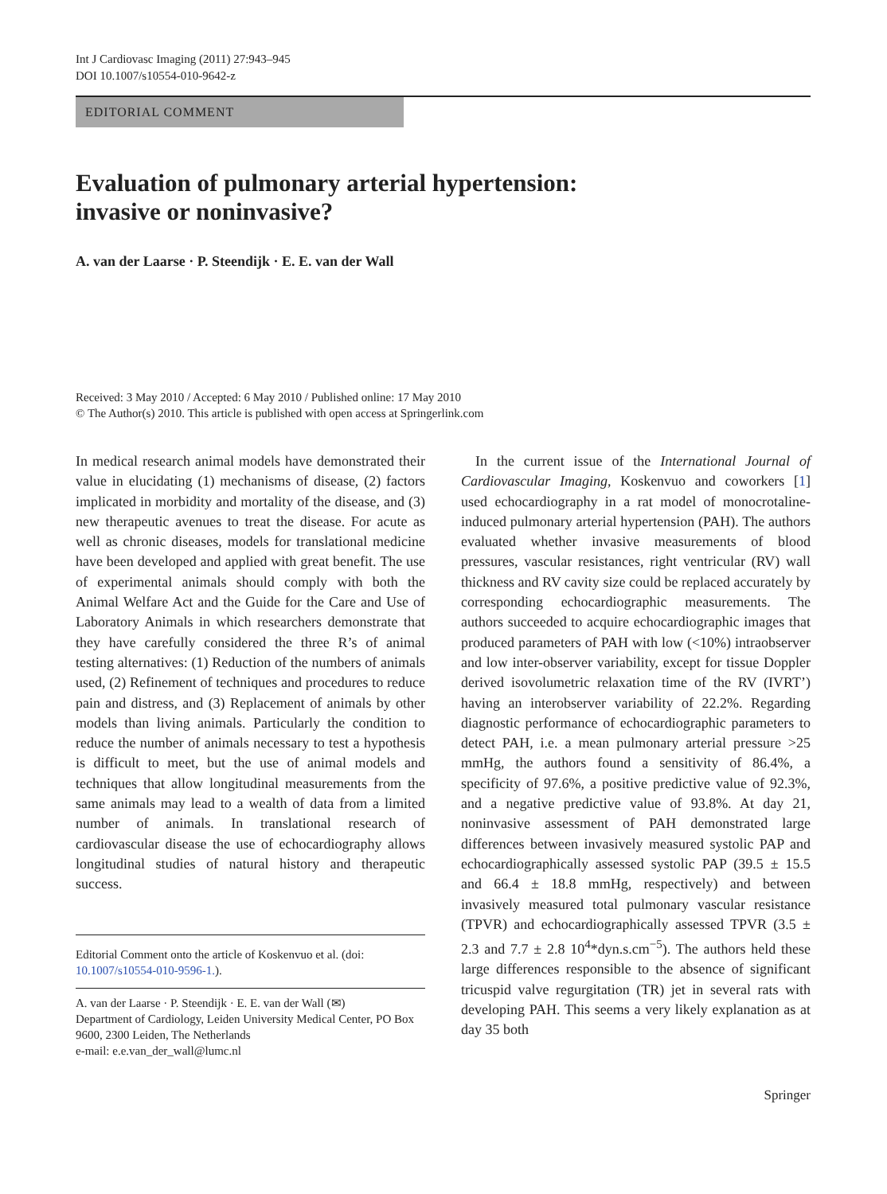Int J Cardiovasc Imaging (2011) 27:943–945
DOI 10.1007/s10554-010-9642-z
EDITORIAL COMMENT
Evaluation of pulmonary arterial hypertension:
invasive or noninvasive?
A. van der Laarse · P. Steendijk · E. E. van der Wall
Received: 3 May 2010 / Accepted: 6 May 2010 / Published online: 17 May 2010
© The Author(s) 2010. This article is published with open access at Springerlink.com
In medical research animal models have demonstrated their value in elucidating (1) mechanisms of disease, (2) factors implicated in morbidity and mortality of the disease, and (3) new therapeutic avenues to treat the disease. For acute as well as chronic diseases, models for translational medicine have been developed and applied with great benefit. The use of experimental animals should comply with both the Animal Welfare Act and the Guide for the Care and Use of Laboratory Animals in which researchers demonstrate that they have carefully considered the three R’s of animal testing alternatives: (1) Reduction of the numbers of animals used, (2) Refinement of techniques and procedures to reduce pain and distress, and (3) Replacement of animals by other models than living animals. Particularly the condition to reduce the number of animals necessary to test a hypothesis is difficult to meet, but the use of animal models and techniques that allow longitudinal measurements from the same animals may lead to a wealth of data from a limited number of animals. In translational research of cardiovascular disease the use of echocardiography allows longitudinal studies of natural history and therapeutic success.
Editorial Comment onto the article of Koskenvuo et al. (doi: 10.1007/s10554-010-9596-1.).
A. van der Laarse · P. Steendijk · E. E. van der Wall (✉)
Department of Cardiology, Leiden University Medical Center, PO Box 9600, 2300 Leiden, The Netherlands
e-mail: e.e.van_der_wall@lumc.nl
 In the current issue of the International Journal of Cardiovascular Imaging, Koskenvuo and coworkers [1] used echocardiography in a rat model of monocrotaline-induced pulmonary arterial hypertension (PAH). The authors evaluated whether invasive measurements of blood pressures, vascular resistances, right ventricular (RV) wall thickness and RV cavity size could be replaced accurately by corresponding echocardiographic measurements. The authors succeeded to acquire echocardiographic images that produced parameters of PAH with low (<10%) intraobserver and low inter-observer variability, except for tissue Doppler derived isovolumetric relaxation time of the RV (IVRT’) having an interobserver variability of 22.2%. Regarding diagnostic performance of echocardiographic parameters to detect PAH, i.e. a mean pulmonary arterial pressure >25 mmHg, the authors found a sensitivity of 86.4%, a specificity of 97.6%, a positive predictive value of 92.3%, and a negative predictive value of 93.8%. At day 21, noninvasive assessment of PAH demonstrated large differences between invasively measured systolic PAP and echocardiographically assessed systolic PAP (39.5 ± 15.5 and 66.4 ± 18.8 mmHg, respectively) and between invasively measured total pulmonary vascular resistance (TPVR) and echocardiographically assessed TPVR (3.5 ± 2.3 and 7.7 ± 2.8 10<sup>4</sup>*dyn.s.cm<sup>−5</sup>). The authors held these large differences responsible to the absence of significant tricuspid valve regurgitation (TR) jet in several rats with developing PAH. This seems a very likely explanation as at day 35 both
Springer